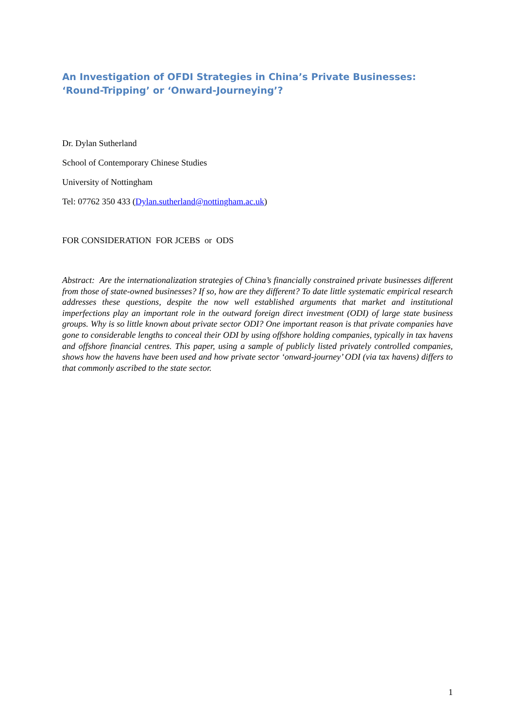An Investigation of OFDI Strategies in China’s Private Businesses: ‘Round-Tripping’ or ‘Onward-Journeying’?
Dr. Dylan Sutherland
School of Contemporary Chinese Studies
University of Nottingham
Tel: 07762 350 433 (Dylan.sutherland@nottingham.ac.uk)
FOR CONSIDERATION FOR JCEBS or ODS
Abstract: Are the internationalization strategies of China’s financially constrained private businesses different from those of state-owned businesses? If so, how are they different? To date little systematic empirical research addresses these questions, despite the now well established arguments that market and institutional imperfections play an important role in the outward foreign direct investment (ODI) of large state business groups. Why is so little known about private sector ODI? One important reason is that private companies have gone to considerable lengths to conceal their ODI by using offshore holding companies, typically in tax havens and offshore financial centres. This paper, using a sample of publicly listed privately controlled companies, shows how the havens have been used and how private sector ‘onward-journey’ ODI (via tax havens) differs to that commonly ascribed to the state sector.
1